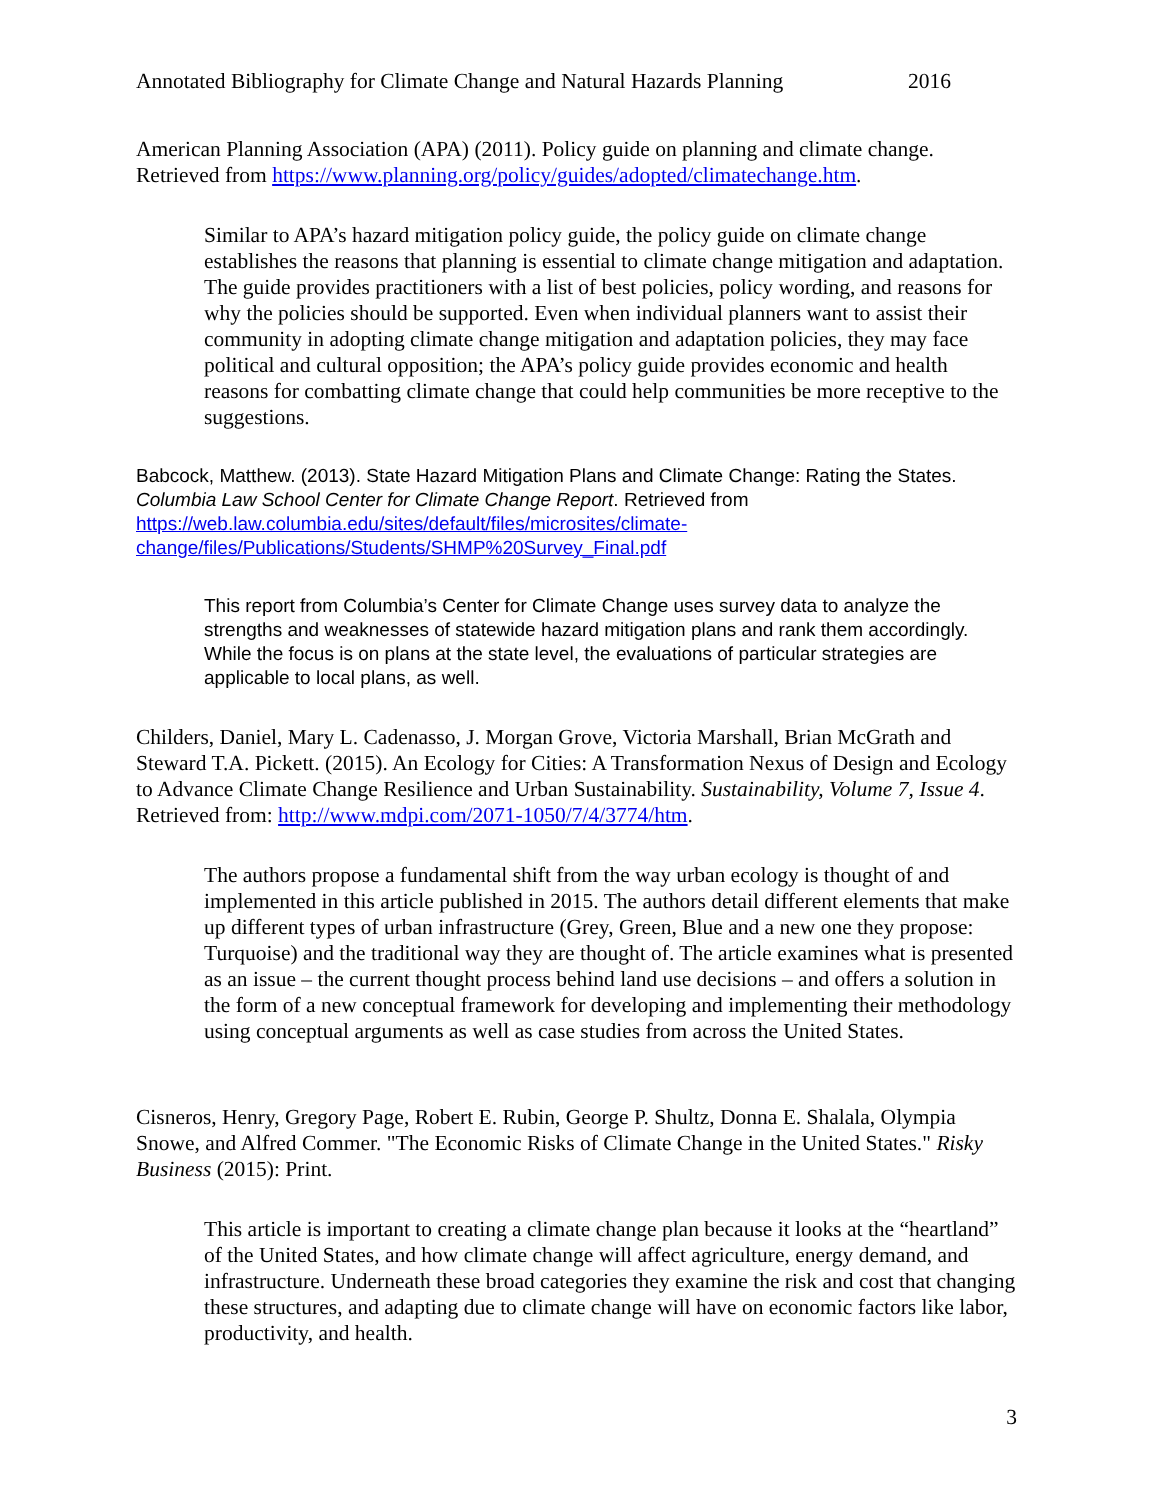Annotated Bibliography for Climate Change and Natural Hazards Planning 2016
American Planning Association (APA) (2011). Policy guide on planning and climate change. Retrieved from https://www.planning.org/policy/guides/adopted/climatechange.htm.
Similar to APA’s hazard mitigation policy guide, the policy guide on climate change establishes the reasons that planning is essential to climate change mitigation and adaptation. The guide provides practitioners with a list of best policies, policy wording, and reasons for why the policies should be supported. Even when individual planners want to assist their community in adopting climate change mitigation and adaptation policies, they may face political and cultural opposition; the APA’s policy guide provides economic and health reasons for combatting climate change that could help communities be more receptive to the suggestions.
Babcock, Matthew. (2013). State Hazard Mitigation Plans and Climate Change: Rating the States. Columbia Law School Center for Climate Change Report. Retrieved from https://web.law.columbia.edu/sites/default/files/microsites/climate-change/files/Publications/Students/SHMP%20Survey_Final.pdf
This report from Columbia’s Center for Climate Change uses survey data to analyze the strengths and weaknesses of statewide hazard mitigation plans and rank them accordingly. While the focus is on plans at the state level, the evaluations of particular strategies are applicable to local plans, as well.
Childers, Daniel, Mary L. Cadenasso, J. Morgan Grove, Victoria Marshall, Brian McGrath and Steward T.A. Pickett. (2015). An Ecology for Cities: A Transformation Nexus of Design and Ecology to Advance Climate Change Resilience and Urban Sustainability. Sustainability, Volume 7, Issue 4. Retrieved from: http://www.mdpi.com/2071-1050/7/4/3774/htm.
The authors propose a fundamental shift from the way urban ecology is thought of and implemented in this article published in 2015. The authors detail different elements that make up different types of urban infrastructure (Grey, Green, Blue and a new one they propose: Turquoise) and the traditional way they are thought of. The article examines what is presented as an issue – the current thought process behind land use decisions – and offers a solution in the form of a new conceptual framework for developing and implementing their methodology using conceptual arguments as well as case studies from across the United States.
Cisneros, Henry, Gregory Page, Robert E. Rubin, George P. Shultz, Donna E. Shalala, Olympia Snowe, and Alfred Commer. "The Economic Risks of Climate Change in the United States." Risky Business (2015): Print.
This article is important to creating a climate change plan because it looks at the “heartland” of the United States, and how climate change will affect agriculture, energy demand, and infrastructure. Underneath these broad categories they examine the risk and cost that changing these structures, and adapting due to climate change will have on economic factors like labor, productivity, and health.
3